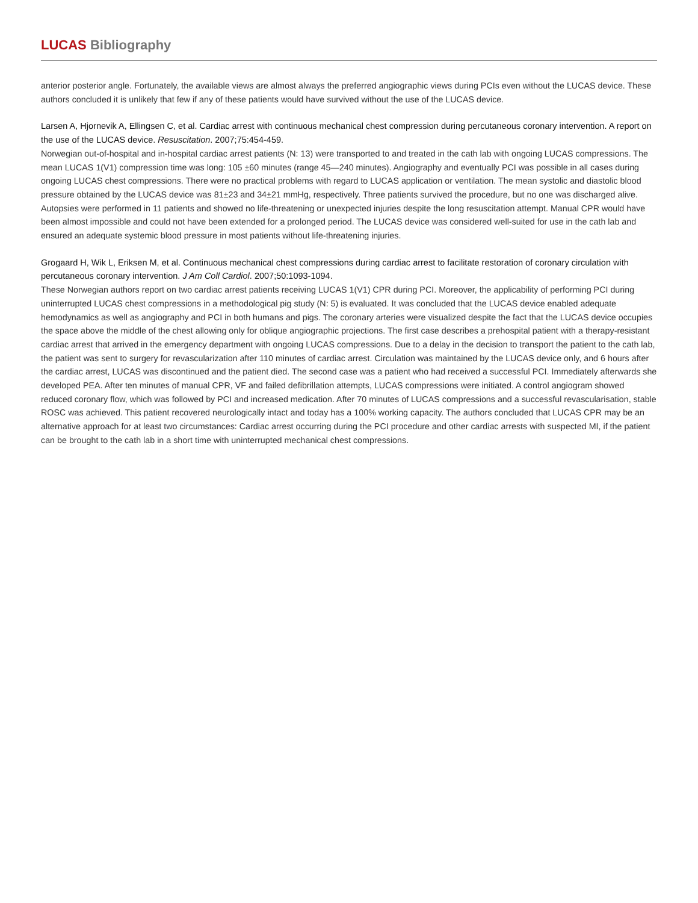LUCAS Bibliography
anterior posterior angle. Fortunately, the available views are almost always the preferred angiographic views during PCIs even without the LUCAS device. These authors concluded it is unlikely that few if any of these patients would have survived without the use of the LUCAS device.
Larsen A, Hjornevik A, Ellingsen C, et al. Cardiac arrest with continuous mechanical chest compression during percutaneous coronary intervention. A report on the use of the LUCAS device. Resuscitation. 2007;75:454-459.
Norwegian out-of-hospital and in-hospital cardiac arrest patients (N: 13) were transported to and treated in the cath lab with ongoing LUCAS compressions. The mean LUCAS 1(V1) compression time was long: 105 ±60 minutes (range 45—240 minutes). Angiography and eventually PCI was possible in all cases during ongoing LUCAS chest compressions. There were no practical problems with regard to LUCAS application or ventilation. The mean systolic and diastolic blood pressure obtained by the LUCAS device was 81±23 and 34±21 mmHg, respectively. Three patients survived the procedure, but no one was discharged alive. Autopsies were performed in 11 patients and showed no life-threatening or unexpected injuries despite the long resuscitation attempt. Manual CPR would have been almost impossible and could not have been extended for a prolonged period. The LUCAS device was considered well-suited for use in the cath lab and ensured an adequate systemic blood pressure in most patients without life-threatening injuries.
Grogaard H, Wik L, Eriksen M, et al. Continuous mechanical chest compressions during cardiac arrest to facilitate restoration of coronary circulation with percutaneous coronary intervention. J Am Coll Cardiol. 2007;50:1093-1094.
These Norwegian authors report on two cardiac arrest patients receiving LUCAS 1(V1) CPR during PCI. Moreover, the applicability of performing PCI during uninterrupted LUCAS chest compressions in a methodological pig study (N: 5) is evaluated. It was concluded that the LUCAS device enabled adequate hemodynamics as well as angiography and PCI in both humans and pigs. The coronary arteries were visualized despite the fact that the LUCAS device occupies the space above the middle of the chest allowing only for oblique angiographic projections. The first case describes a prehospital patient with a therapy-resistant cardiac arrest that arrived in the emergency department with ongoing LUCAS compressions. Due to a delay in the decision to transport the patient to the cath lab, the patient was sent to surgery for revascularization after 110 minutes of cardiac arrest. Circulation was maintained by the LUCAS device only, and 6 hours after the cardiac arrest, LUCAS was discontinued and the patient died. The second case was a patient who had received a successful PCI. Immediately afterwards she developed PEA. After ten minutes of manual CPR, VF and failed defibrillation attempts, LUCAS compressions were initiated. A control angiogram showed reduced coronary flow, which was followed by PCI and increased medication. After 70 minutes of LUCAS compressions and a successful revascularisation, stable ROSC was achieved. This patient recovered neurologically intact and today has a 100% working capacity. The authors concluded that LUCAS CPR may be an alternative approach for at least two circumstances: Cardiac arrest occurring during the PCI procedure and other cardiac arrests with suspected MI, if the patient can be brought to the cath lab in a short time with uninterrupted mechanical chest compressions.